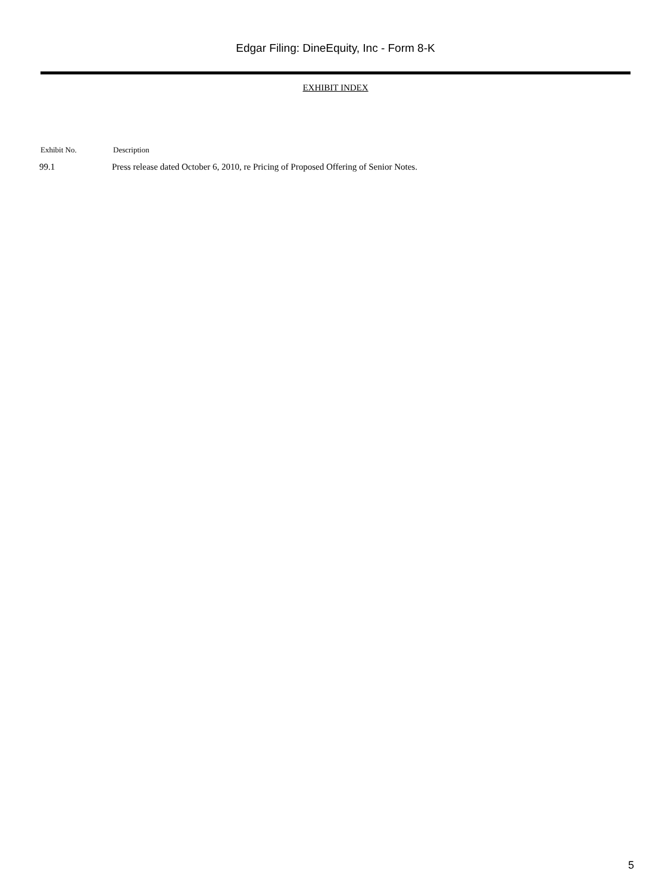Edgar Filing: DineEquity, Inc - Form 8-K
EXHIBIT INDEX
| Exhibit No. | Description |
| --- | --- |
| 99.1 | Press release dated October 6, 2010, re Pricing of Proposed Offering of Senior Notes. |
5